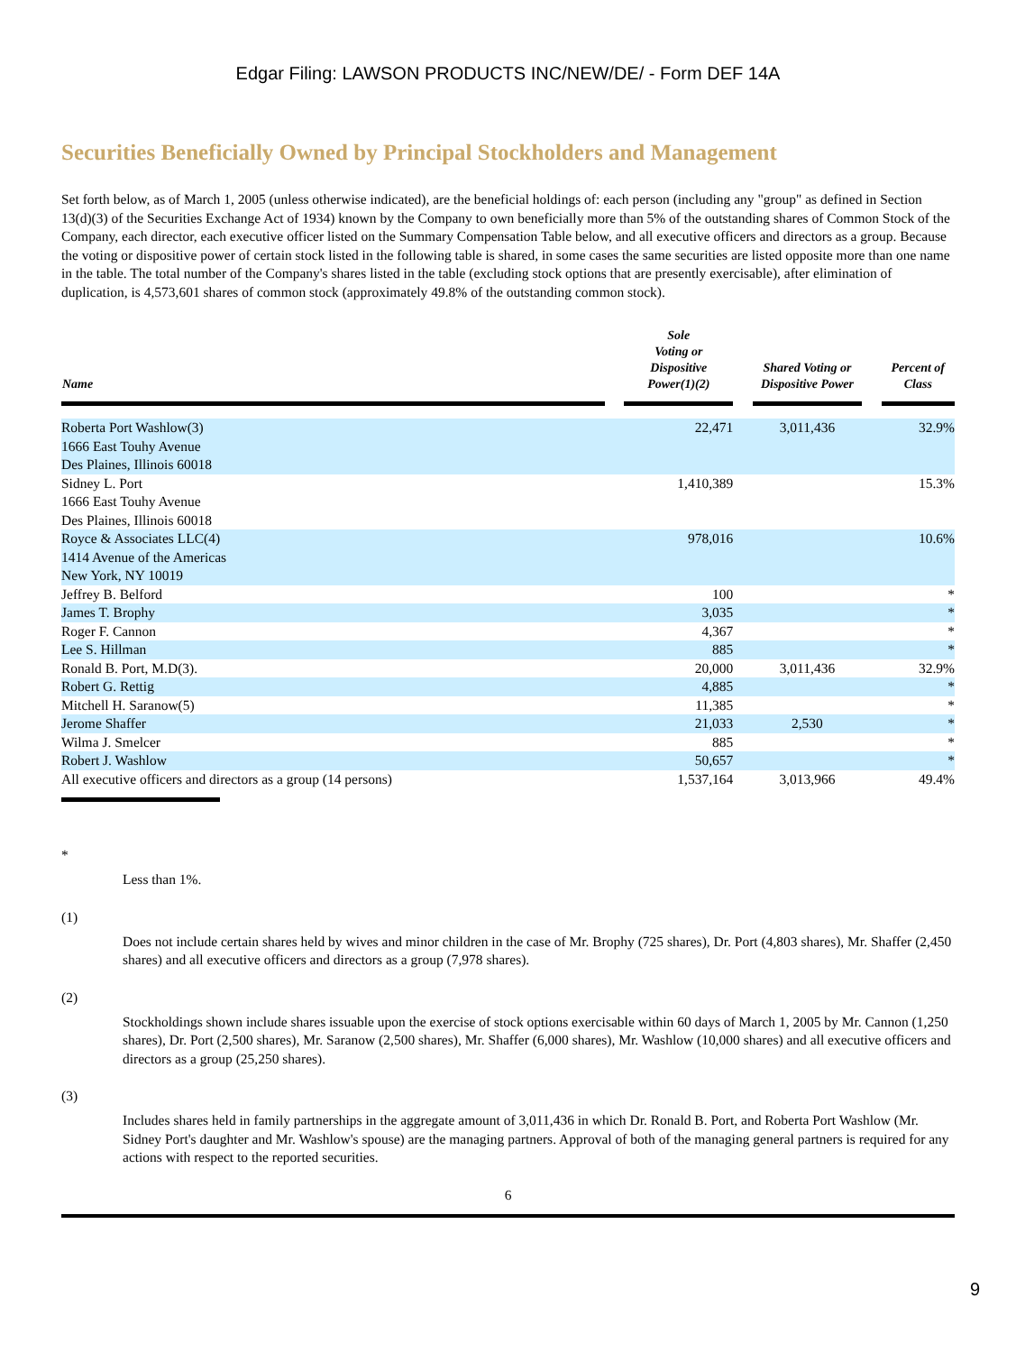Edgar Filing: LAWSON PRODUCTS INC/NEW/DE/ - Form DEF 14A
Securities Beneficially Owned by Principal Stockholders and Management
Set forth below, as of March 1, 2005 (unless otherwise indicated), are the beneficial holdings of: each person (including any "group" as defined in Section 13(d)(3) of the Securities Exchange Act of 1934) known by the Company to own beneficially more than 5% of the outstanding shares of Common Stock of the Company, each director, each executive officer listed on the Summary Compensation Table below, and all executive officers and directors as a group. Because the voting or dispositive power of certain stock listed in the following table is shared, in some cases the same securities are listed opposite more than one name in the table. The total number of the Company's shares listed in the table (excluding stock options that are presently exercisable), after elimination of duplication, is 4,573,601 shares of common stock (approximately 49.8% of the outstanding common stock).
| Name | | Sole Voting or Dispositive Power(1)(2) | | Shared Voting or Dispositive Power | | Percent of Class |
| --- | --- | --- | --- | --- | --- | --- |
| Roberta Port Washlow(3) 1666 East Touhy Avenue Des Plaines, Illinois 60018 | | 22,471 | | 3,011,436 | | 32.9% |
| Sidney L. Port 1666 East Touhy Avenue Des Plaines, Illinois 60018 | | 1,410,389 | | | | 15.3% |
| Royce & Associates LLC(4) 1414 Avenue of the Americas New York, NY 10019 | | 978,016 | | | | 10.6% |
| Jeffrey B. Belford | | 100 | | | | * |
| James T. Brophy | | 3,035 | | | | * |
| Roger F. Cannon | | 4,367 | | | | * |
| Lee S. Hillman | | 885 | | | | * |
| Ronald B. Port, M.D(3). | | 20,000 | | 3,011,436 | | 32.9% |
| Robert G. Rettig | | 4,885 | | | | * |
| Mitchell H. Saranow(5) | | 11,385 | | | | * |
| Jerome Shaffer | | 21,033 | | 2,530 | | * |
| Wilma J. Smelcer | | 885 | | | | * |
| Robert J. Washlow | | 50,657 | | | | * |
| All executive officers and directors as a group (14 persons) | | 1,537,164 | | 3,013,966 | | 49.4% |
*
Less than 1%.
(1)
Does not include certain shares held by wives and minor children in the case of Mr. Brophy (725 shares), Dr. Port (4,803 shares), Mr. Shaffer (2,450 shares) and all executive officers and directors as a group (7,978 shares).
(2)
Stockholdings shown include shares issuable upon the exercise of stock options exercisable within 60 days of March 1, 2005 by Mr. Cannon (1,250 shares), Dr. Port (2,500 shares), Mr. Saranow (2,500 shares), Mr. Shaffer (6,000 shares), Mr. Washlow (10,000 shares) and all executive officers and directors as a group (25,250 shares).
(3)
Includes shares held in family partnerships in the aggregate amount of 3,011,436 in which Dr. Ronald B. Port, and Roberta Port Washlow (Mr. Sidney Port's daughter and Mr. Washlow's spouse) are the managing partners. Approval of both of the managing general partners is required for any actions with respect to the reported securities.
6
9